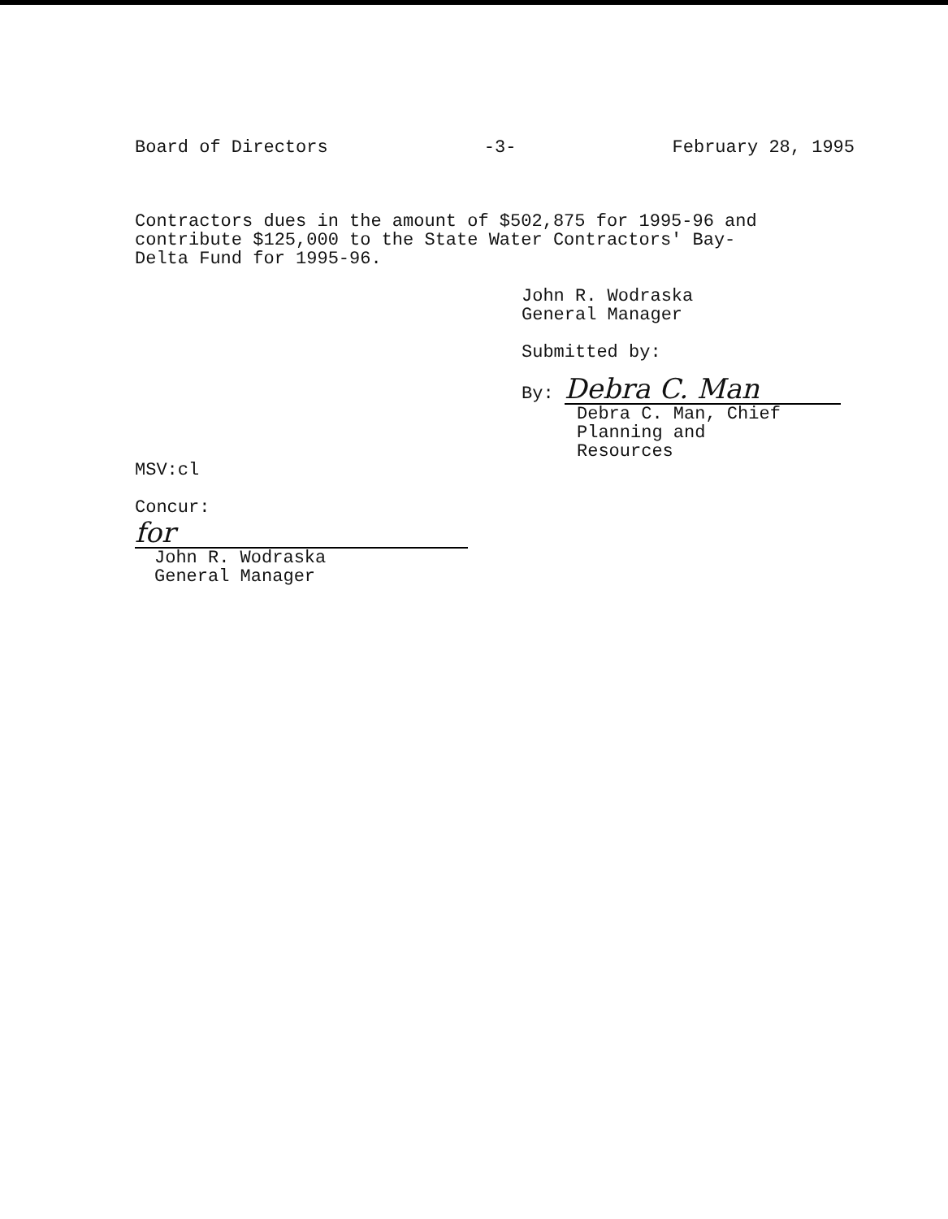Board of Directors -3- February 28, 1995
Contractors dues in the amount of $502,875 for 1995-96 and
contribute $125,000 to the State Water Contractors' Bay-
Delta Fund for 1995-96.
John R. Wodraska
General Manager
Submitted by:
By: Debra C. Man
Debra C. Man, Chief
Planning and
Resources
MSV:cl
Concur:
for
John R. Wodraska
General Manager